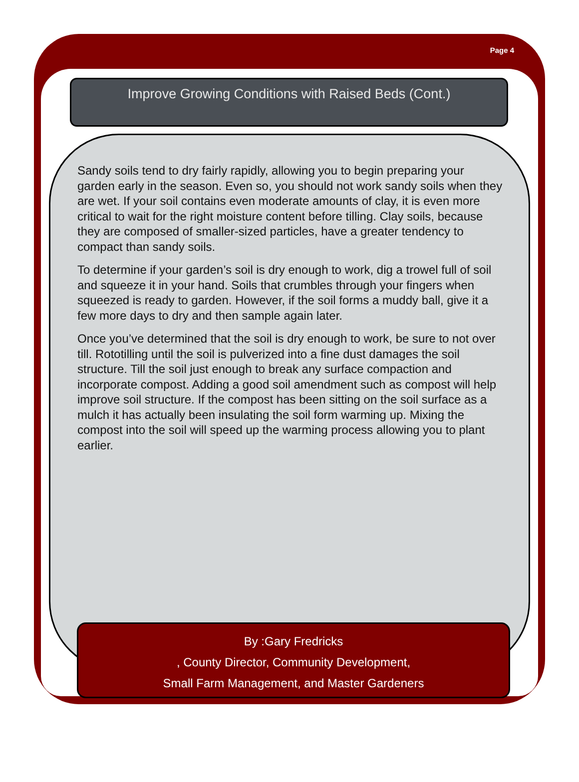Page 4
Improve Growing Conditions with Raised Beds (Cont.)
Sandy soils tend to dry fairly rapidly, allowing you to begin preparing your garden early in the season. Even so, you should not work sandy soils when they are wet. If your soil contains even moderate amounts of clay, it is even more critical to wait for the right moisture content before tilling. Clay soils, because they are composed of smaller-sized particles, have a greater tendency to compact than sandy soils.
To determine if your garden’s soil is dry enough to work, dig a trowel full of soil and squeeze it in your hand. Soils that crumbles through your fingers when squeezed is ready to garden. However, if the soil forms a muddy ball, give it a few more days to dry and then sample again later.
Once you’ve determined that the soil is dry enough to work, be sure to not over till. Rototilling until the soil is pulverized into a fine dust damages the soil structure. Till the soil just enough to break any surface compaction and incorporate compost. Adding a good soil amendment such as compost will help improve soil structure. If the compost has been sitting on the soil surface as a mulch it has actually been insulating the soil form warming up. Mixing the compost into the soil will speed up the warming process allowing you to plant earlier.
By :Gary Fredricks
, County Director, Community Development,
Small Farm Management, and Master Gardeners